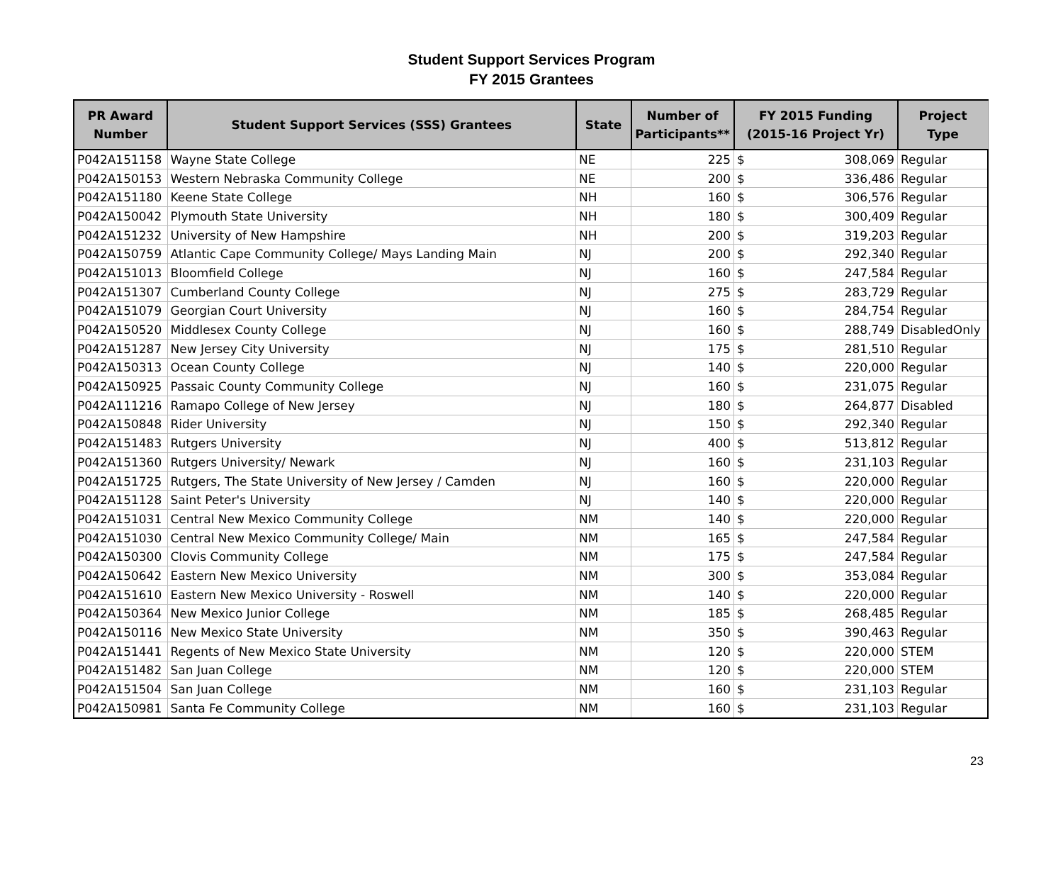Student Support Services Program
FY 2015 Grantees
| PR Award Number | Student Support Services (SSS) Grantees | State | Number of Participants** | FY 2015 Funding (2015-16 Project Yr) | | Project Type |
| --- | --- | --- | --- | --- | --- | --- |
| P042A151158 | Wayne State College | NE | 225 | $ | 308,069 | Regular |
| P042A150153 | Western Nebraska Community College | NE | 200 | $ | 336,486 | Regular |
| P042A151180 | Keene State College | NH | 160 | $ | 306,576 | Regular |
| P042A150042 | Plymouth State University | NH | 180 | $ | 300,409 | Regular |
| P042A151232 | University of New Hampshire | NH | 200 | $ | 319,203 | Regular |
| P042A150759 | Atlantic Cape Community College/ Mays Landing Main | NJ | 200 | $ | 292,340 | Regular |
| P042A151013 | Bloomfield College | NJ | 160 | $ | 247,584 | Regular |
| P042A151307 | Cumberland County College | NJ | 275 | $ | 283,729 | Regular |
| P042A151079 | Georgian Court University | NJ | 160 | $ | 284,754 | Regular |
| P042A150520 | Middlesex County College | NJ | 160 | $ | 288,749 | DisabledOnly |
| P042A151287 | New Jersey City University | NJ | 175 | $ | 281,510 | Regular |
| P042A150313 | Ocean County College | NJ | 140 | $ | 220,000 | Regular |
| P042A150925 | Passaic County Community College | NJ | 160 | $ | 231,075 | Regular |
| P042A111216 | Ramapo College of New Jersey | NJ | 180 | $ | 264,877 | Disabled |
| P042A150848 | Rider University | NJ | 150 | $ | 292,340 | Regular |
| P042A151483 | Rutgers University | NJ | 400 | $ | 513,812 | Regular |
| P042A151360 | Rutgers University/ Newark | NJ | 160 | $ | 231,103 | Regular |
| P042A151725 | Rutgers, The State University of New Jersey / Camden | NJ | 160 | $ | 220,000 | Regular |
| P042A151128 | Saint Peter's University | NJ | 140 | $ | 220,000 | Regular |
| P042A151031 | Central New Mexico Community College | NM | 140 | $ | 220,000 | Regular |
| P042A151030 | Central New Mexico Community College/ Main | NM | 165 | $ | 247,584 | Regular |
| P042A150300 | Clovis Community College | NM | 175 | $ | 247,584 | Regular |
| P042A150642 | Eastern New Mexico University | NM | 300 | $ | 353,084 | Regular |
| P042A151610 | Eastern New Mexico University - Roswell | NM | 140 | $ | 220,000 | Regular |
| P042A150364 | New Mexico Junior College | NM | 185 | $ | 268,485 | Regular |
| P042A150116 | New Mexico State University | NM | 350 | $ | 390,463 | Regular |
| P042A151441 | Regents of New Mexico State University | NM | 120 | $ | 220,000 | STEM |
| P042A151482 | San Juan College | NM | 120 | $ | 220,000 | STEM |
| P042A151504 | San Juan College | NM | 160 | $ | 231,103 | Regular |
| P042A150981 | Santa Fe Community College | NM | 160 | $ | 231,103 | Regular |
23